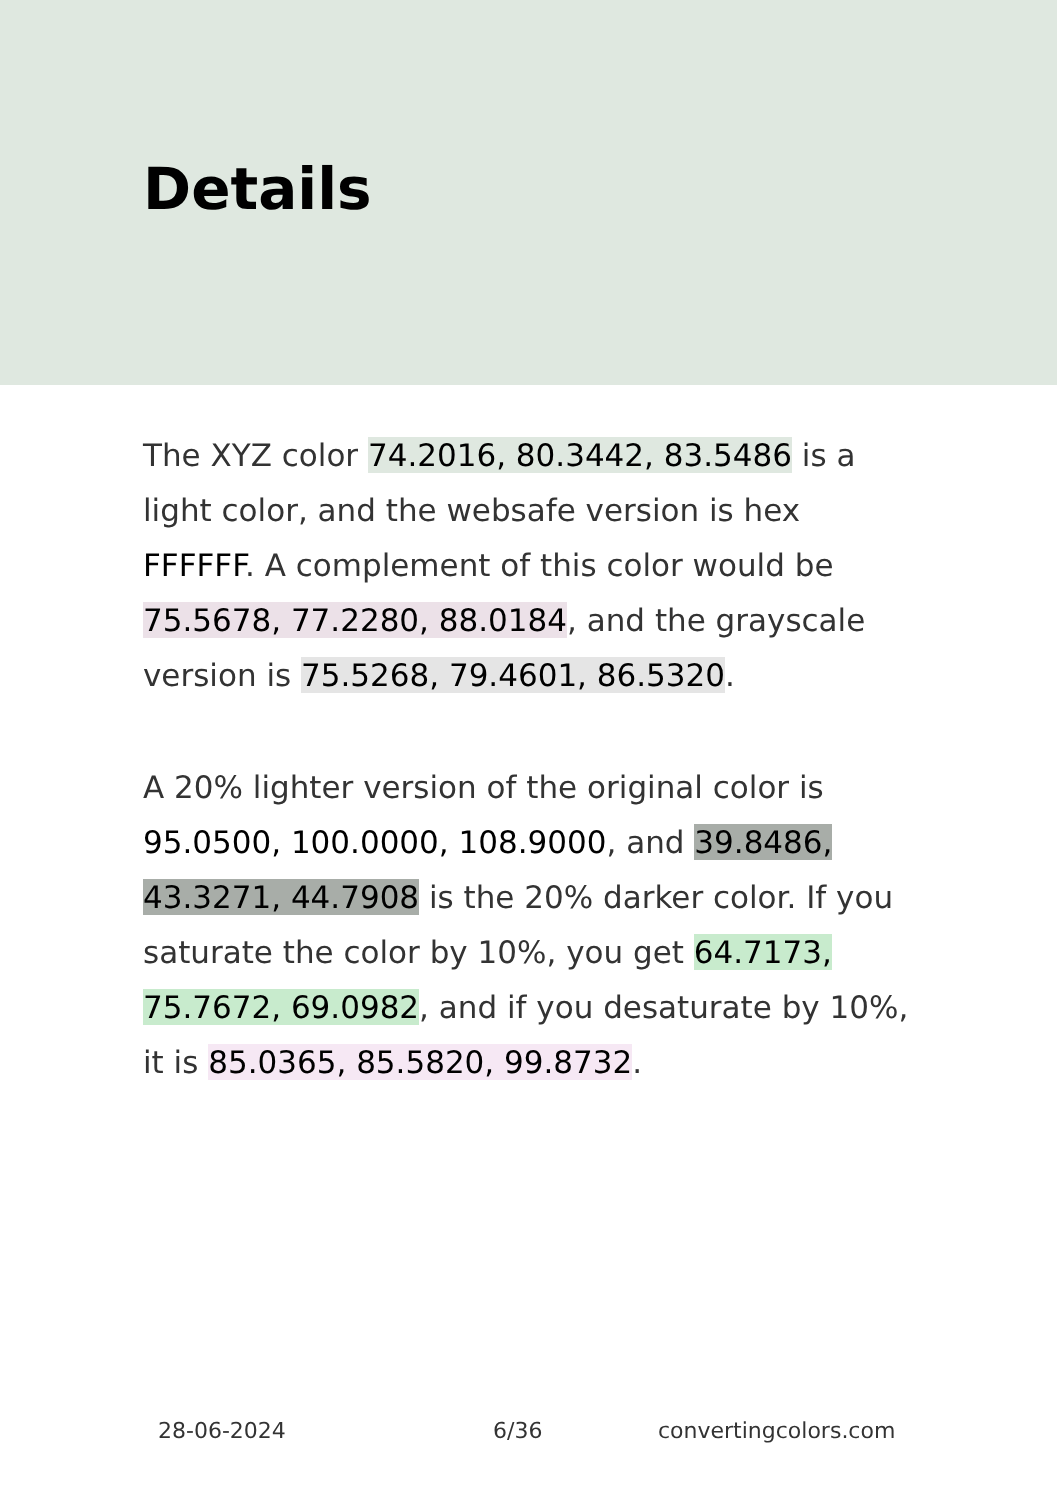Details
The XYZ color 74.2016, 80.3442, 83.5486 is a light color, and the websafe version is hex FFFFFF. A complement of this color would be 75.5678, 77.2280, 88.0184, and the grayscale version is 75.5268, 79.4601, 86.5320.
A 20% lighter version of the original color is 95.0500, 100.0000, 108.9000, and 39.8486, 43.3271, 44.7908 is the 20% darker color. If you saturate the color by 10%, you get 64.7173, 75.7672, 69.0982, and if you desaturate by 10%, it is 85.0365, 85.5820, 99.8732.
28-06-2024 6/36 convertingcolors.com